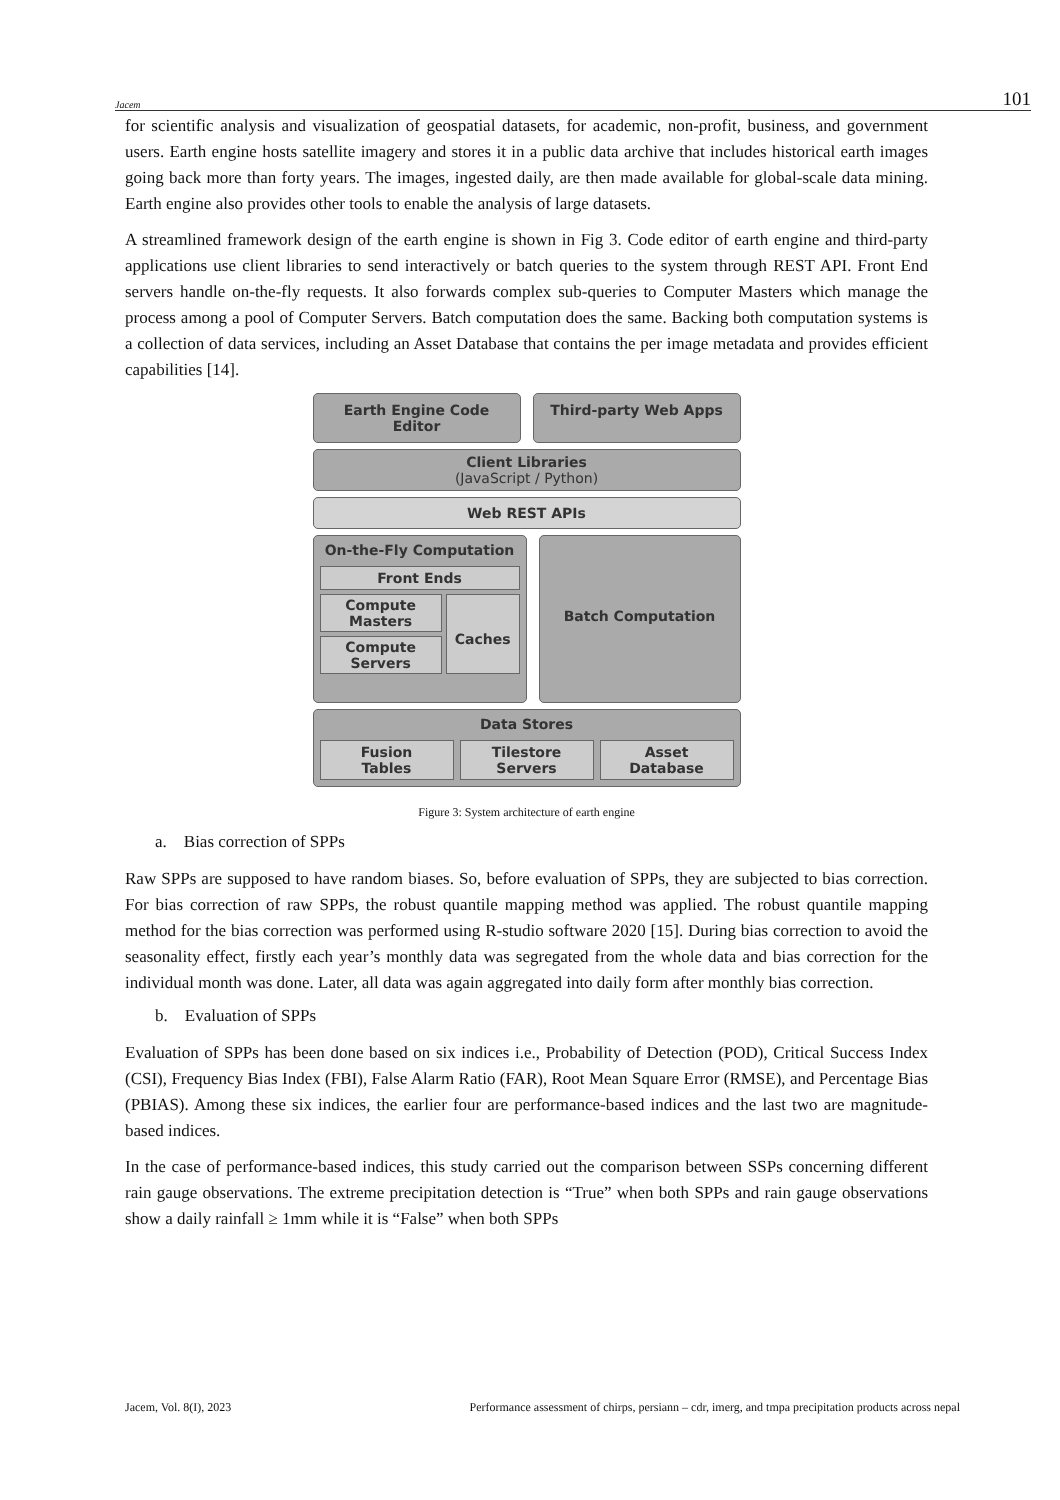Jacem 101
for scientific analysis and visualization of geospatial datasets, for academic, non-profit, business, and government users. Earth engine hosts satellite imagery and stores it in a public data archive that includes historical earth images going back more than forty years. The images, ingested daily, are then made available for global-scale data mining. Earth engine also provides other tools to enable the analysis of large datasets.
A streamlined framework design of the earth engine is shown in Fig 3. Code editor of earth engine and third-party applications use client libraries to send interactively or batch queries to the system through REST API. Front End servers handle on-the-fly requests. It also forwards complex sub-queries to Computer Masters which manage the process among a pool of Computer Servers. Batch computation does the same. Backing both computation systems is a collection of data services, including an Asset Database that contains the per image metadata and provides efficient capabilities [14].
Earth Engine Code Editor Third-party Web Apps
Client Libraries
(JavaScript / Python)
Web REST APIs
On-the-Fly Computation
Front Ends
Compute
Masters
Compute
Servers
Caches
Batch Computation
Data Stores
Fusion
Tables
Tilestore
Servers
Asset
Database
Figure 3: System architecture of earth engine
a. Bias correction of SPPs
Raw SPPs are supposed to have random biases. So, before evaluation of SPPs, they are subjected to bias correction. For bias correction of raw SPPs, the robust quantile mapping method was applied. The robust quantile mapping method for the bias correction was performed using R-studio software 2020 [15]. During bias correction to avoid the seasonality effect, firstly each year’s monthly data was segregated from the whole data and bias correction for the individual month was done. Later, all data was again aggregated into daily form after monthly bias correction.
b. Evaluation of SPPs
Evaluation of SPPs has been done based on six indices i.e., Probability of Detection (POD), Critical Success Index (CSI), Frequency Bias Index (FBI), False Alarm Ratio (FAR), Root Mean Square Error (RMSE), and Percentage Bias (PBIAS). Among these six indices, the earlier four are performance-based indices and the last two are magnitude-based indices.
In the case of performance-based indices, this study carried out the comparison between SSPs concerning different rain gauge observations. The extreme precipitation detection is “True” when both SPPs and rain gauge observations show a daily rainfall ≥ 1mm while it is “False” when both SPPs
Jacem, Vol. 8(I), 2023 Performance assessment of chirps, persiann – cdr, imerg, and tmpa precipitation products across nepal